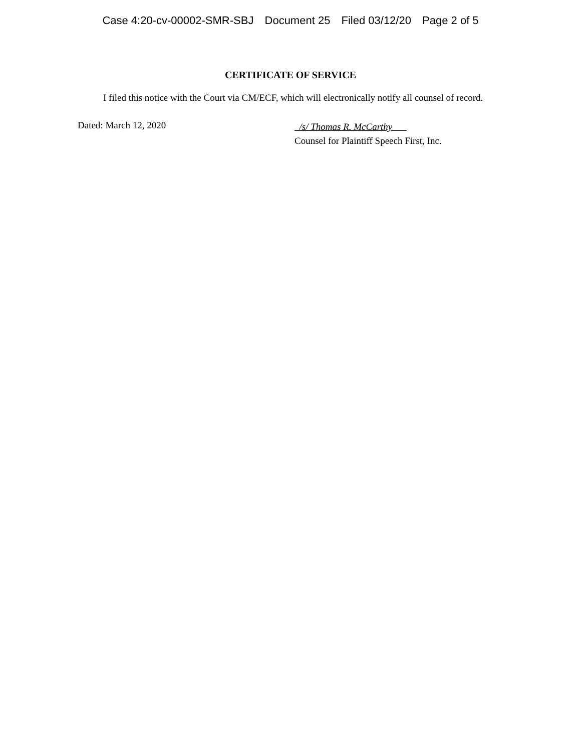Case 4:20-cv-00002-SMR-SBJ Document 25 Filed 03/12/20 Page 2 of 5
CERTIFICATE OF SERVICE
I filed this notice with the Court via CM/ECF, which will electronically notify all counsel of record.
Dated: March 12, 2020
/s/ Thomas R. McCarthy
Counsel for Plaintiff Speech First, Inc.